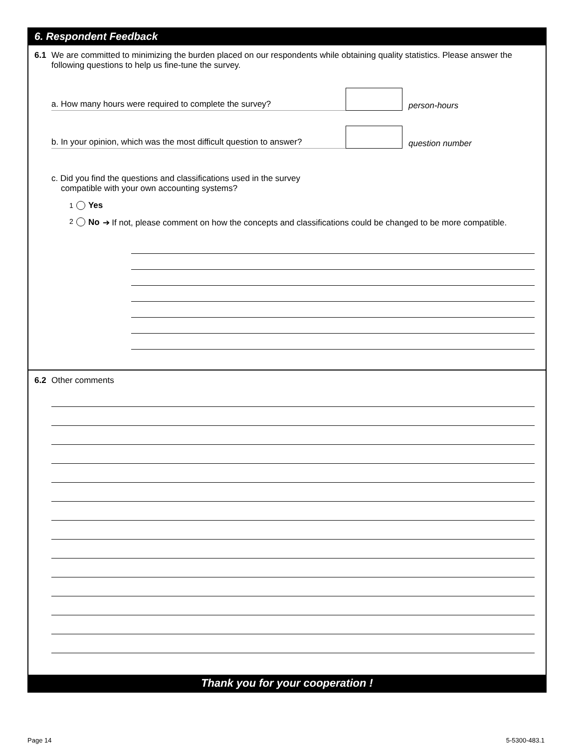6. Respondent Feedback
6.1 We are committed to minimizing the burden placed on our respondents while obtaining quality statistics. Please answer the following questions to help us fine-tune the survey.
a. How many hours were required to complete the survey? person-hours
b. In your opinion, which was the most difficult question to answer? question number
c. Did you find the questions and classifications used in the survey
compatible with your own accounting systems?
<sup>1</sup> Yes
<sup>2</sup> No ➔ If not, please comment on how the concepts and classifications could be changed to be more compatible.
6.2 Other comments
Thank you for your cooperation !
Page 14 5-5300-483.1